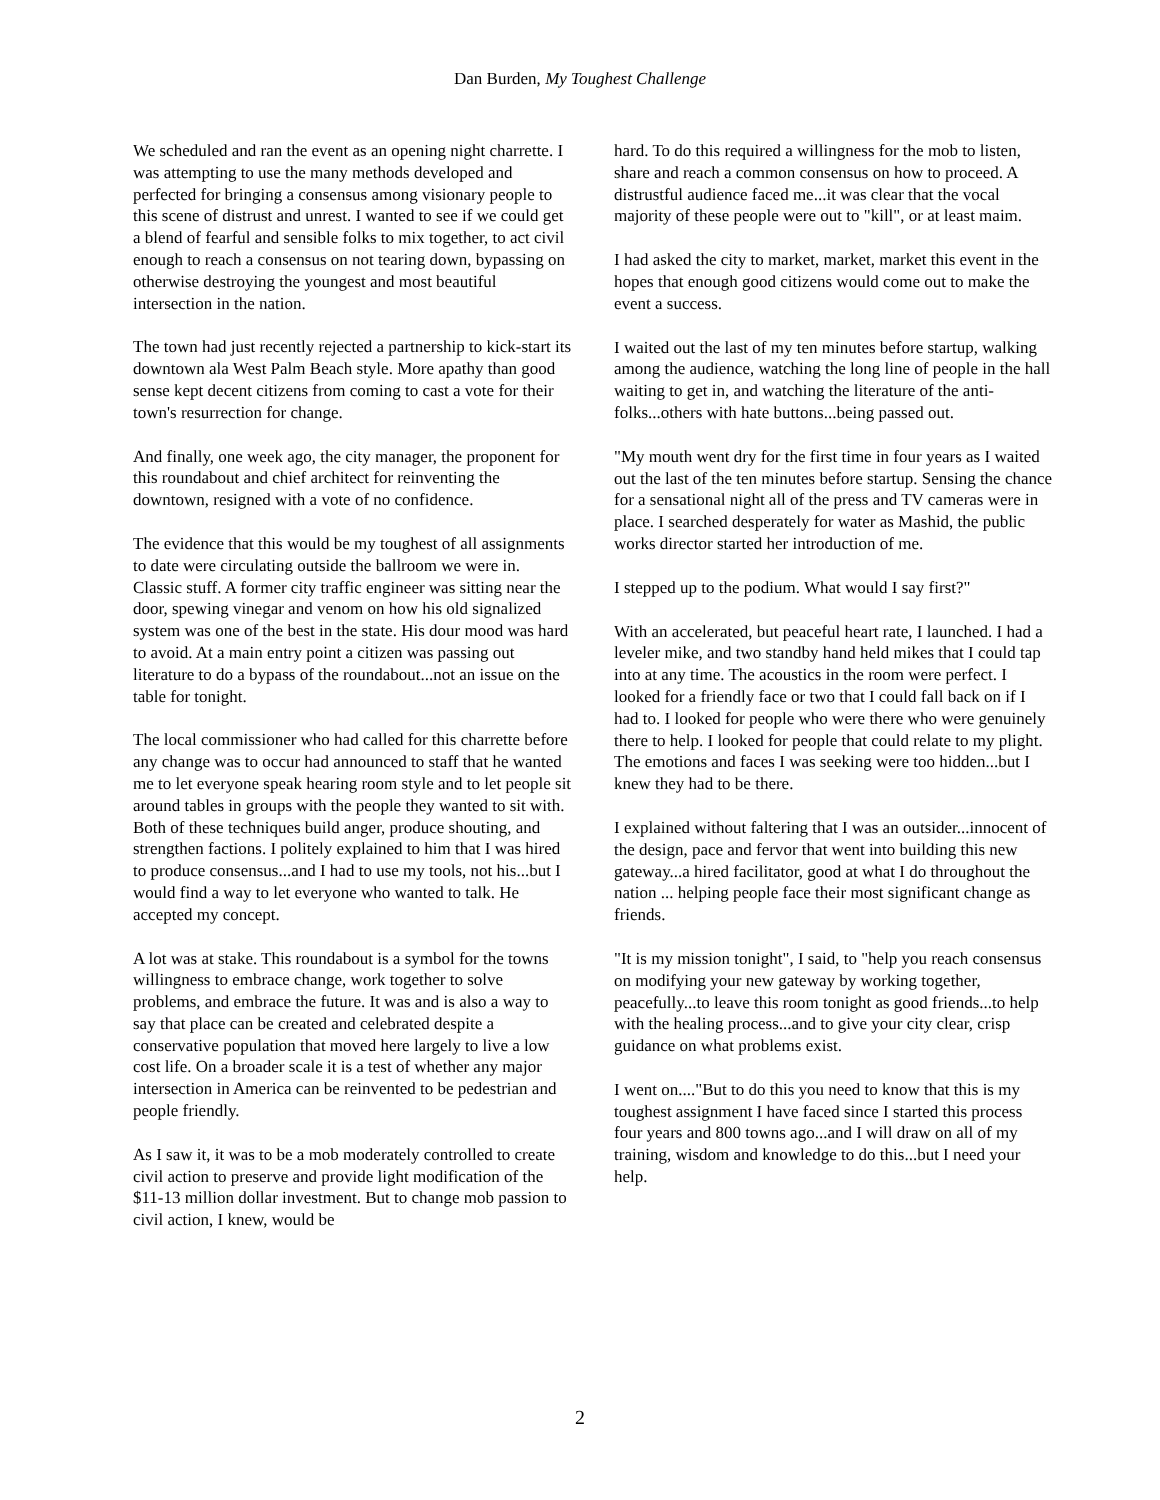Dan Burden, My Toughest Challenge
We scheduled and ran the event as an opening night charrette. I was attempting to use the many methods developed and perfected for bringing a consensus among visionary people to this scene of distrust and unrest. I wanted to see if we could get a blend of fearful and sensible folks to mix together, to act civil enough to reach a consensus on not tearing down, bypassing on otherwise destroying the youngest and most beautiful intersection in the nation.
The town had just recently rejected a partnership to kick-start its downtown ala West Palm Beach style. More apathy than good sense kept decent citizens from coming to cast a vote for their town's resurrection for change.
And finally, one week ago, the city manager, the proponent for this roundabout and chief architect for reinventing the downtown, resigned with a vote of no confidence.
The evidence that this would be my toughest of all assignments to date were circulating outside the ballroom we were in. Classic stuff. A former city traffic engineer was sitting near the door, spewing vinegar and venom on how his old signalized system was one of the best in the state. His dour mood was hard to avoid. At a main entry point a citizen was passing out literature to do a bypass of the roundabout...not an issue on the table for tonight.
The local commissioner who had called for this charrette before any change was to occur had announced to staff that he wanted me to let everyone speak hearing room style and to let people sit around tables in groups with the people they wanted to sit with. Both of these techniques build anger, produce shouting, and strengthen factions. I politely explained to him that I was hired to produce consensus...and I had to use my tools, not his...but I would find a way to let everyone who wanted to talk. He accepted my concept.
A lot was at stake. This roundabout is a symbol for the towns willingness to embrace change, work together to solve problems, and embrace the future. It was and is also a way to say that place can be created and celebrated despite a conservative population that moved here largely to live a low cost life. On a broader scale it is a test of whether any major intersection in America can be reinvented to be pedestrian and people friendly.
As I saw it, it was to be a mob moderately controlled to create civil action to preserve and provide light modification of the $11-13 million dollar investment. But to change mob passion to civil action, I knew, would be
hard. To do this required a willingness for the mob to listen, share and reach a common consensus on how to proceed. A distrustful audience faced me...it was clear that the vocal majority of these people were out to "kill", or at least maim.
I had asked the city to market, market, market this event in the hopes that enough good citizens would come out to make the event a success.
I waited out the last of my ten minutes before startup, walking among the audience, watching the long line of people in the hall waiting to get in, and watching the literature of the anti-folks...others with hate buttons...being passed out.
"My mouth went dry for the first time in four years as I waited out the last of the ten minutes before startup. Sensing the chance for a sensational night all of the press and TV cameras were in place. I searched desperately for water as Mashid, the public works director started her introduction of me.
I stepped up to the podium. What would I say first?"
With an accelerated, but peaceful heart rate, I launched. I had a leveler mike, and two standby hand held mikes that I could tap into at any time. The acoustics in the room were perfect. I looked for a friendly face or two that I could fall back on if I had to. I looked for people who were there who were genuinely there to help. I looked for people that could relate to my plight. The emotions and faces I was seeking were too hidden...but I knew they had to be there.
I explained without faltering that I was an outsider...innocent of the design, pace and fervor that went into building this new gateway...a hired facilitator, good at what I do throughout the nation ... helping people face their most significant change as friends.
"It is my mission tonight", I said, to "help you reach consensus on modifying your new gateway by working together, peacefully...to leave this room tonight as good friends...to help with the healing process...and to give your city clear, crisp guidance on what problems exist.
I went on...."But to do this you need to know that this is my toughest assignment I have faced since I started this process four years and 800 towns ago...and I will draw on all of my training, wisdom and knowledge to do this...but I need your help.
2